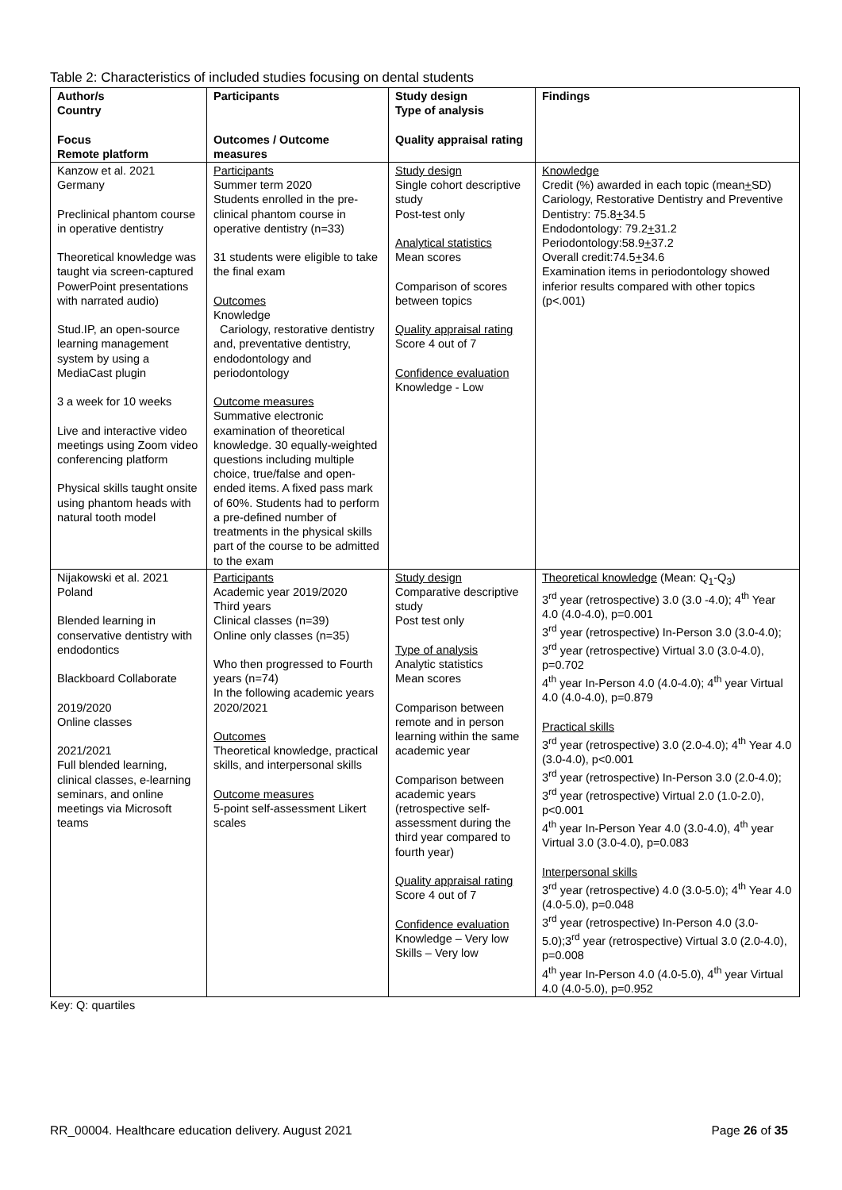Table 2: Characteristics of included studies focusing on dental students
| Author/s Country Focus Remote platform | Participants Outcomes / Outcome measures | Study design Type of analysis Quality appraisal rating | Findings |
| --- | --- | --- | --- |
| Kanzow et al. 2021 Germany Preclinical phantom course in operative dentistry Theoretical knowledge was taught via screen-captured PowerPoint presentations with narrated audio) Stud.IP, an open-source learning management system by using a MediaCast plugin 3 a week for 10 weeks Live and interactive video meetings using Zoom video conferencing platform Physical skills taught onsite using phantom heads with natural tooth model | Participants Summer term 2020 Students enrolled in the pre-clinical phantom course in operative dentistry (n=33) 31 students were eligible to take the final exam Outcomes Knowledge Cariology, restorative dentistry and, preventative dentistry, endodontology and periodontology Outcome measures Summative electronic examination of theoretical knowledge. 30 equally-weighted questions including multiple choice, true/false and open-ended items. A fixed pass mark of 60%. Students had to perform a pre-defined number of treatments in the physical skills part of the course to be admitted to the exam | Study design Single cohort descriptive study Post-test only Analytical statistics Mean scores Comparison of scores between topics Quality appraisal rating Score 4 out of 7 Confidence evaluation Knowledge - Low | Knowledge Credit (%) awarded in each topic (mean + SD) Cariology, Restorative Dentistry and Preventive Dentistry: 75.8 + 34.5 Endodontology: 79.2 + 31.2 Periodontology:58.9 + 37.2 Overall credit:74.5 + 34.6 Examination items in periodontology showed inferior results compared with other topics (p<.001) |
| Nijakowski et al. 2021 Poland Blended learning in conservative dentistry with endodontics Blackboard Collaborate 2019/2020 Online classes 2021/2021 Full blended learning, clinical classes, e-learning seminars, and online meetings via Microsoft teams | Participants Academic year 2019/2020 Third years Clinical classes (n=39) Online only classes (n=35) Who then progressed to Fourth years (n=74) In the following academic years 2020/2021 Outcomes Theoretical knowledge, practical skills, and interpersonal skills Outcome measures 5-point self-assessment Likert scales | Study design Comparative descriptive study Post test only Type of analysis Analytic statistics Mean scores Comparison between remote and in person learning within the same academic year Comparison between academic years (retrospective self-assessment during the third year compared to fourth year) Quality appraisal rating Score 4 out of 7 Confidence evaluation Knowledge – Very low Skills – Very low | Theoretical knowledge (Mean: Q<sub>1</sub>-Q<sub>3</sub>) 3<sup>rd</sup> year (retrospective) 3.0 (3.0 -4.0); 4<sup>th</sup> Year 4.0 (4.0-4.0), p=0.001 3<sup>rd</sup> year (retrospective) In-Person 3.0 (3.0-4.0); 3<sup>rd</sup> year (retrospective) Virtual 3.0 (3.0-4.0), p=0.702 4<sup>th</sup> year In-Person 4.0 (4.0-4.0); 4<sup>th</sup> year Virtual 4.0 (4.0-4.0), p=0.879 Practical skills 3<sup>rd</sup> year (retrospective) 3.0 (2.0-4.0); 4<sup>th</sup> Year 4.0 (3.0-4.0), p<0.001 3<sup>rd</sup> year (retrospective) In-Person 3.0 (2.0-4.0); 3<sup>rd</sup> year (retrospective) Virtual 2.0 (1.0-2.0), p<0.001 4<sup>th</sup> year In-Person Year 4.0 (3.0-4.0), 4<sup>th</sup> year Virtual 3.0 (3.0-4.0), p=0.083 Interpersonal skills 3<sup>rd</sup> year (retrospective) 4.0 (3.0-5.0); 4<sup>th</sup> Year 4.0 (4.0-5.0), p=0.048 3<sup>rd</sup> year (retrospective) In-Person 4.0 (3.0-5.0);3<sup>rd</sup> year (retrospective) Virtual 3.0 (2.0-4.0), p=0.008 4<sup>th</sup> year In-Person 4.0 (4.0-5.0), 4<sup>th</sup> year Virtual 4.0 (4.0-5.0), p=0.952 |
Key: Q: quartiles
RR_00004. Healthcare education delivery. August 2021 Page 26 of 35